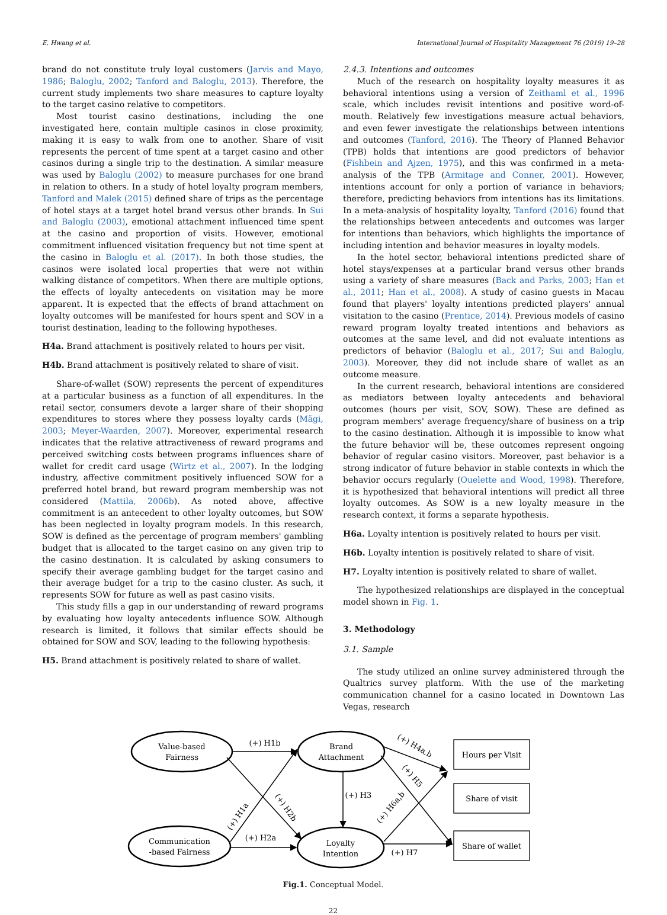E. Hwang et al. International Journal of Hospitality Management 76 (2019) 19–28
brand do not constitute truly loyal customers (Jarvis and Mayo, 1986; Baloglu, 2002; Tanford and Baloglu, 2013). Therefore, the current study implements two share measures to capture loyalty to the target casino relative to competitors.
Most tourist casino destinations, including the one investigated here, contain multiple casinos in close proximity, making it is easy to walk from one to another. Share of visit represents the percent of time spent at a target casino and other casinos during a single trip to the destination. A similar measure was used by Baloglu (2002) to measure purchases for one brand in relation to others. In a study of hotel loyalty program members, Tanford and Malek (2015) defined share of trips as the percentage of hotel stays at a target hotel brand versus other brands. In Sui and Baloglu (2003), emotional attachment influenced time spent at the casino and proportion of visits. However, emotional commitment influenced visitation frequency but not time spent at the casino in Baloglu et al. (2017). In both those studies, the casinos were isolated local properties that were not within walking distance of competitors. When there are multiple options, the effects of loyalty antecedents on visitation may be more apparent. It is expected that the effects of brand attachment on loyalty outcomes will be manifested for hours spent and SOV in a tourist destination, leading to the following hypotheses.
H4a. Brand attachment is positively related to hours per visit.
H4b. Brand attachment is positively related to share of visit.
Share-of-wallet (SOW) represents the percent of expenditures at a particular business as a function of all expenditures. In the retail sector, consumers devote a larger share of their shopping expenditures to stores where they possess loyalty cards (Mägi, 2003; Meyer-Waarden, 2007). Moreover, experimental research indicates that the relative attractiveness of reward programs and perceived switching costs between programs influences share of wallet for credit card usage (Wirtz et al., 2007). In the lodging industry, affective commitment positively influenced SOW for a preferred hotel brand, but reward program membership was not considered (Mattila, 2006b). As noted above, affective commitment is an antecedent to other loyalty outcomes, but SOW has been neglected in loyalty program models. In this research, SOW is defined as the percentage of program members' gambling budget that is allocated to the target casino on any given trip to the casino destination. It is calculated by asking consumers to specify their average gambling budget for the target casino and their average budget for a trip to the casino cluster. As such, it represents SOW for future as well as past casino visits.
This study fills a gap in our understanding of reward programs by evaluating how loyalty antecedents influence SOW. Although research is limited, it follows that similar effects should be obtained for SOW and SOV, leading to the following hypothesis:
H5. Brand attachment is positively related to share of wallet.
2.4.3. Intentions and outcomes
Much of the research on hospitality loyalty measures it as behavioral intentions using a version of Zeithaml et al., 1996 scale, which includes revisit intentions and positive word-of-mouth. Relatively few investigations measure actual behaviors, and even fewer investigate the relationships between intentions and outcomes (Tanford, 2016). The Theory of Planned Behavior (TPB) holds that intentions are good predictors of behavior (Fishbein and Ajzen, 1975), and this was confirmed in a meta-analysis of the TPB (Armitage and Conner, 2001). However, intentions account for only a portion of variance in behaviors; therefore, predicting behaviors from intentions has its limitations. In a meta-analysis of hospitality loyalty, Tanford (2016) found that the relationships between antecedents and outcomes was larger for intentions than behaviors, which highlights the importance of including intention and behavior measures in loyalty models.
In the hotel sector, behavioral intentions predicted share of hotel stays/expenses at a particular brand versus other brands using a variety of share measures (Back and Parks, 2003; Han et al., 2011; Han et al., 2008). A study of casino guests in Macau found that players' loyalty intentions predicted players' annual visitation to the casino (Prentice, 2014). Previous models of casino reward program loyalty treated intentions and behaviors as outcomes at the same level, and did not evaluate intentions as predictors of behavior (Baloglu et al., 2017; Sui and Baloglu, 2003). Moreover, they did not include share of wallet as an outcome measure.
In the current research, behavioral intentions are considered as mediators between loyalty antecedents and behavioral outcomes (hours per visit, SOV, SOW). These are defined as program members' average frequency/share of business on a trip to the casino destination. Although it is impossible to know what the future behavior will be, these outcomes represent ongoing behavior of regular casino visitors. Moreover, past behavior is a strong indicator of future behavior in stable contexts in which the behavior occurs regularly (Ouelette and Wood, 1998). Therefore, it is hypothesized that behavioral intentions will predict all three loyalty outcomes. As SOW is a new loyalty measure in the research context, it forms a separate hypothesis.
H6a. Loyalty intention is positively related to hours per visit.
H6b. Loyalty intention is positively related to share of visit.
H7. Loyalty intention is positively related to share of wallet.
The hypothesized relationships are displayed in the conceptual model shown in Fig. 1.
3. Methodology
3.1. Sample
The study utilized an online survey administered through the Qualtrics survey platform. With the use of the marketing communication channel for a casino located in Downtown Las Vegas, research
Value-based
Fairness
Brand
Attachment
Communication
-based Fairness
Loyalty
Intention
Hours per Visit
Share of visit
Share of wallet
(+) H1b
(+) H3
(+) H2a
(+) H7
(+) H1a
(+) H2b
(+) H4a,b
(+) H5
(+) H6a,b
Fig.1. Conceptual Model.
22